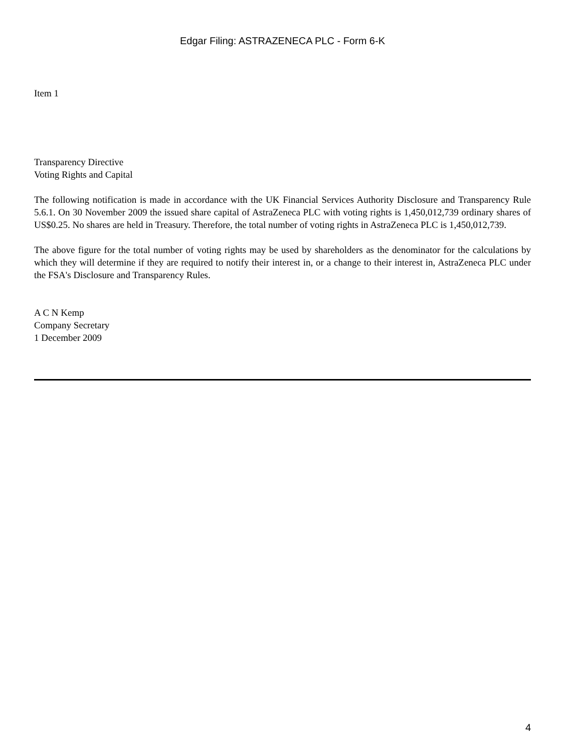Edgar Filing: ASTRAZENECA PLC - Form 6-K
Item 1
Transparency Directive
Voting Rights and Capital
The following notification is made in accordance with the UK Financial Services Authority Disclosure and Transparency Rule 5.6.1. On 30 November 2009 the issued share capital of AstraZeneca PLC with voting rights is 1,450,012,739 ordinary shares of US$0.25. No shares are held in Treasury. Therefore, the total number of voting rights in AstraZeneca PLC is 1,450,012,739.
The above figure for the total number of voting rights may be used by shareholders as the denominator for the calculations by which they will determine if they are required to notify their interest in, or a change to their interest in, AstraZeneca PLC under the FSA's Disclosure and Transparency Rules.
A C N Kemp
Company Secretary
1 December 2009
4